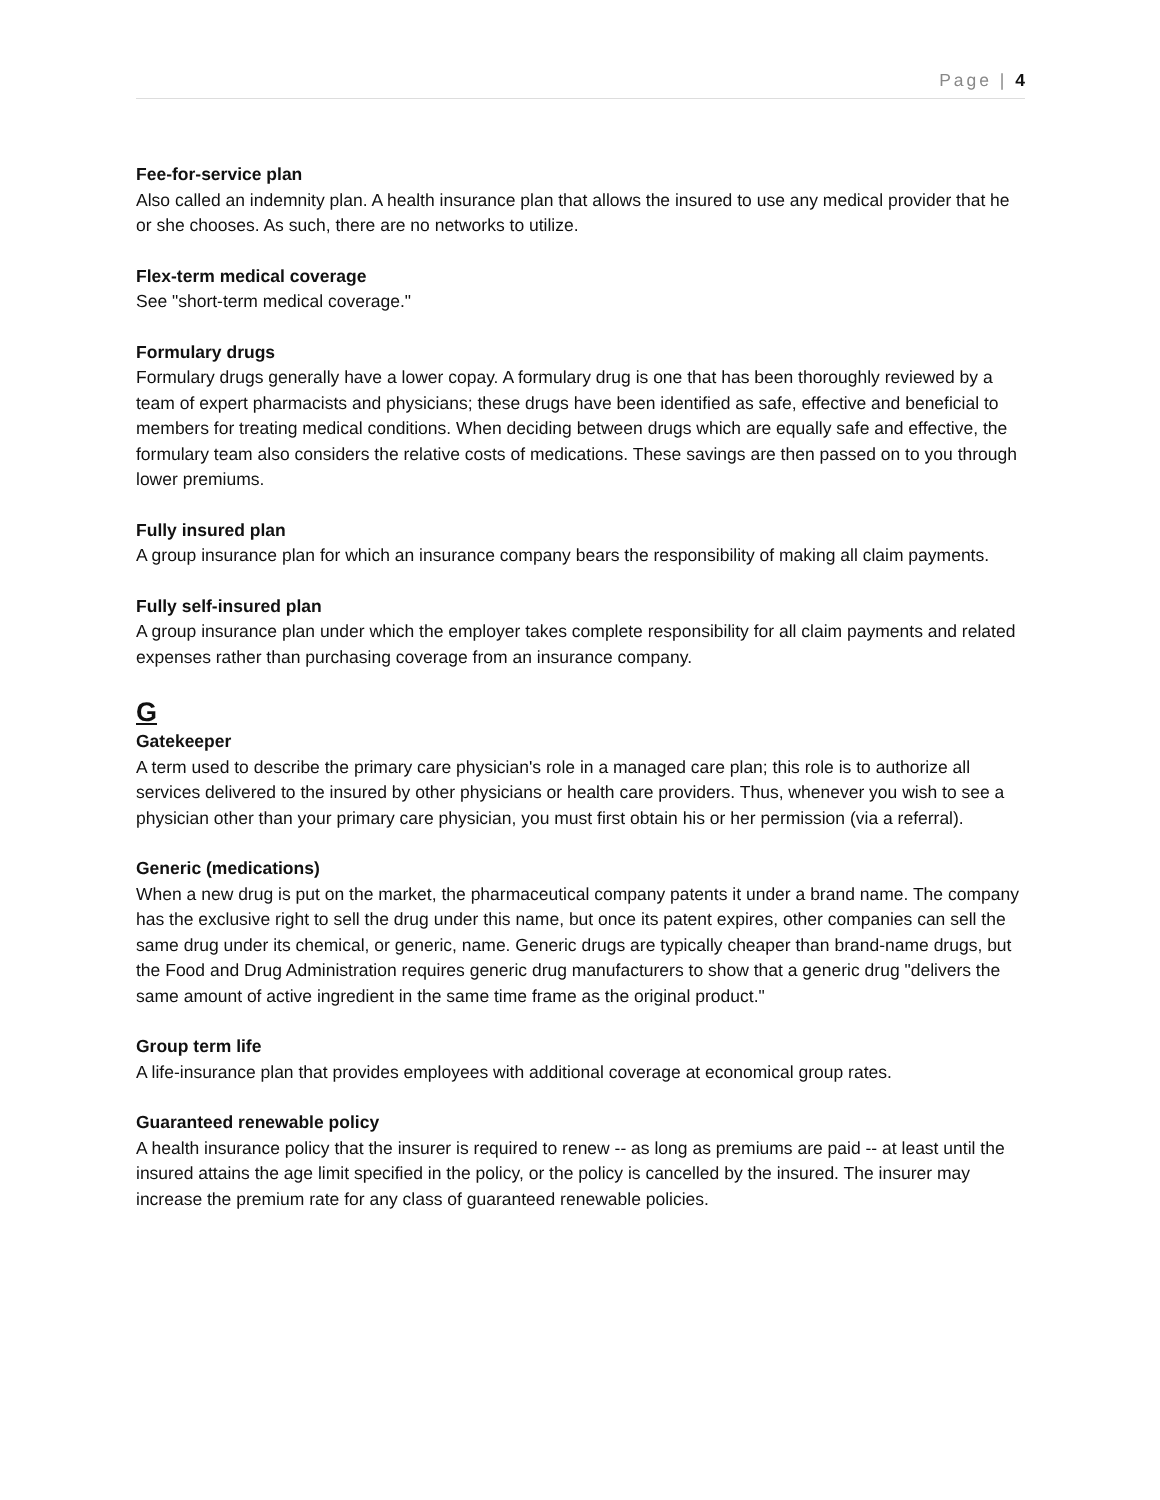Page | 4
Fee-for-service plan
Also called an indemnity plan. A health insurance plan that allows the insured to use any medical provider that he or she chooses. As such, there are no networks to utilize.
Flex-term medical coverage
See "short-term medical coverage."
Formulary drugs
Formulary drugs generally have a lower copay. A formulary drug is one that has been thoroughly reviewed by a team of expert pharmacists and physicians; these drugs have been identified as safe, effective and beneficial to members for treating medical conditions. When deciding between drugs which are equally safe and effective, the formulary team also considers the relative costs of medications. These savings are then passed on to you through lower premiums.
Fully insured plan
A group insurance plan for which an insurance company bears the responsibility of making all claim payments.
Fully self-insured plan
A group insurance plan under which the employer takes complete responsibility for all claim payments and related expenses rather than purchasing coverage from an insurance company.
G
Gatekeeper
A term used to describe the primary care physician's role in a managed care plan; this role is to authorize all services delivered to the insured by other physicians or health care providers. Thus, whenever you wish to see a physician other than your primary care physician, you must first obtain his or her permission (via a referral).
Generic (medications)
When a new drug is put on the market, the pharmaceutical company patents it under a brand name. The company has the exclusive right to sell the drug under this name, but once its patent expires, other companies can sell the same drug under its chemical, or generic, name. Generic drugs are typically cheaper than brand-name drugs, but the Food and Drug Administration requires generic drug manufacturers to show that a generic drug "delivers the same amount of active ingredient in the same time frame as the original product."
Group term life
A life-insurance plan that provides employees with additional coverage at economical group rates.
Guaranteed renewable policy
A health insurance policy that the insurer is required to renew -- as long as premiums are paid -- at least until the insured attains the age limit specified in the policy, or the policy is cancelled by the insured. The insurer may increase the premium rate for any class of guaranteed renewable policies.